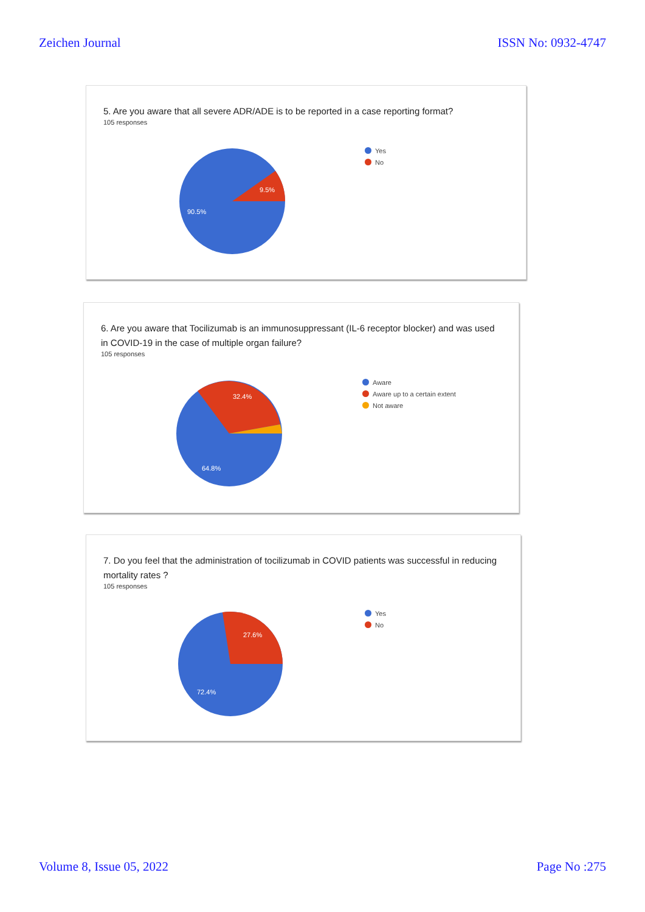Zeichen Journal ISSN No: 0932-4747
5. Are you aware that all severe ADR/ADE is to be reported in a case reporting format?
105 responses
9.5%
90.5%
Yes
No
6. Are you aware that Tocilizumab is an immunosuppressant (IL-6 receptor blocker) and was used in COVID-19 in the case of multiple organ failure?
105 responses
32.4%
64.8%
Aware
Aware up to a certain extent
Not aware
7. Do you feel that the administration of tocilizumab in COVID patients was successful in reducing mortality rates ?
105 responses
27.6%
72.4%
Yes
No
Volume 8, Issue 05, 2022 Page No :275